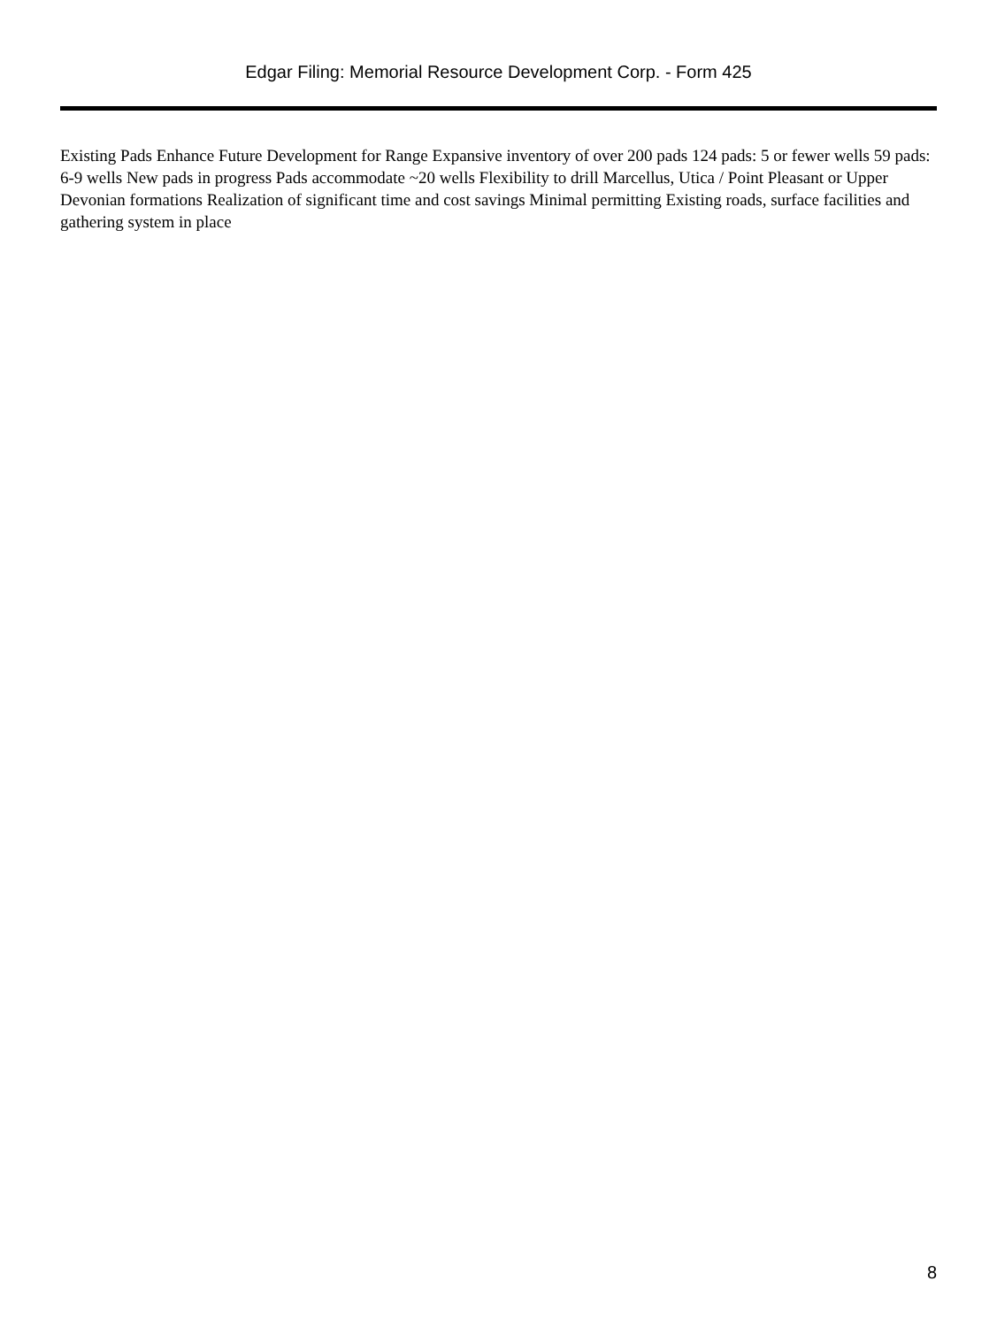Edgar Filing: Memorial Resource Development Corp. - Form 425
Existing Pads Enhance Future Development for Range Expansive inventory of over 200 pads 124 pads: 5 or fewer wells 59 pads: 6-9 wells New pads in progress Pads accommodate ~20 wells Flexibility to drill Marcellus, Utica / Point Pleasant or Upper Devonian formations Realization of significant time and cost savings Minimal permitting Existing roads, surface facilities and gathering system in place
8